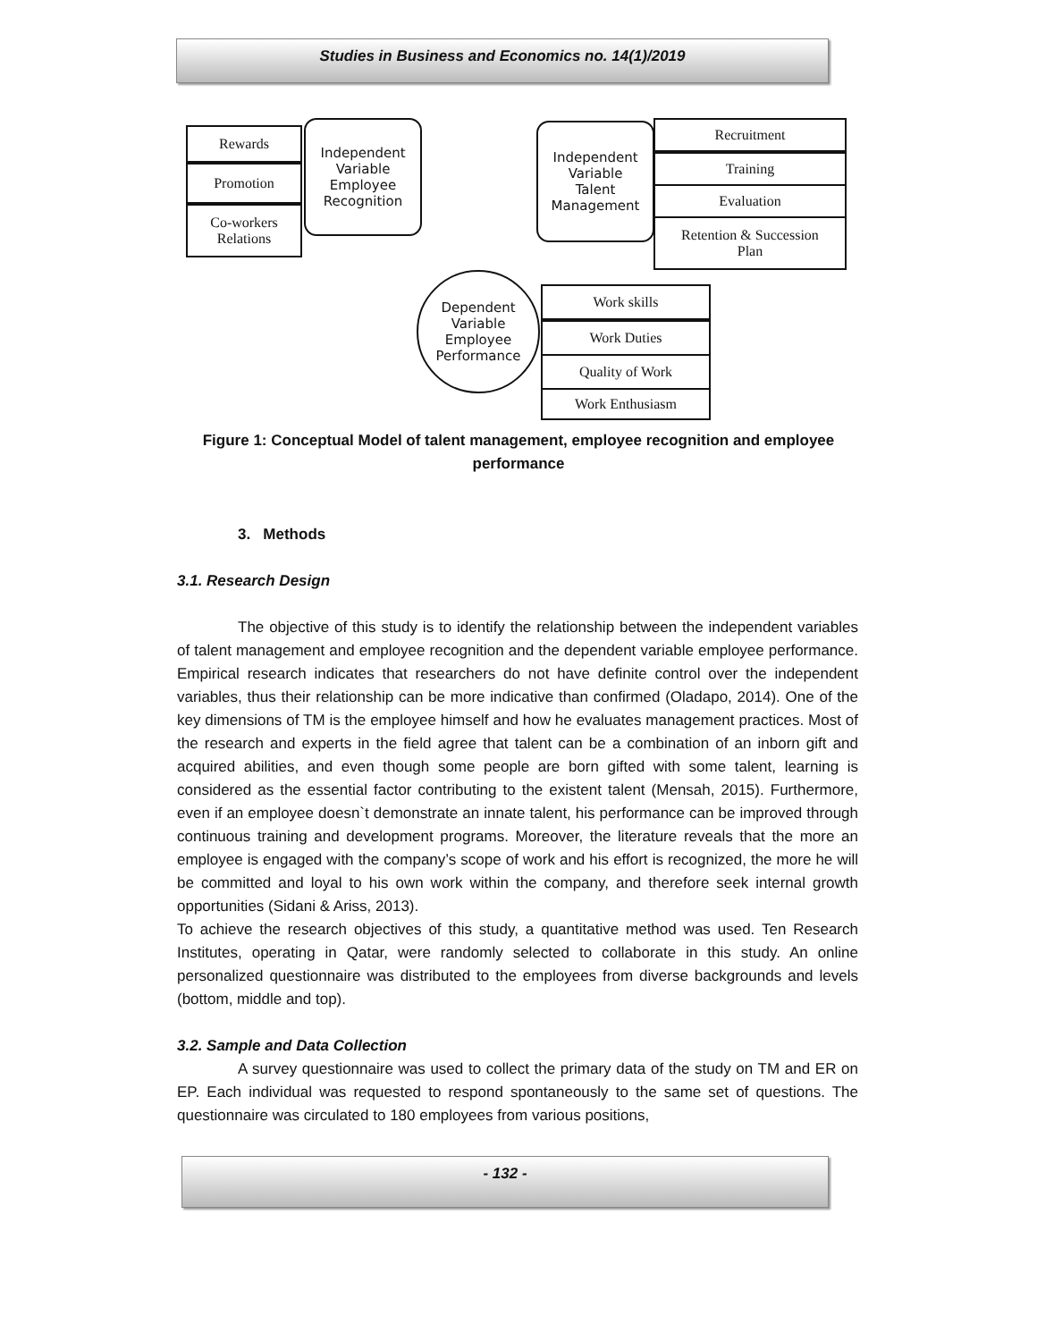Studies in Business and Economics no. 14(1)/2019
Rewards
Promotion
Co-workers
Relations
Independent
Variable
Employee
Recognition
Independent
Variable
Talent
Management
Recruitment
Training
Evaluation
Retention & Succession
Plan
Dependent
Variable
Employee
Performance
Work skills
Work Duties
Quality of Work
Work Enthusiasm
Figure 1: Conceptual Model of talent management, employee recognition and employee performance
3. Methods
3.1. Research Design
The objective of this study is to identify the relationship between the independent variables of talent management and employee recognition and the dependent variable employee performance. Empirical research indicates that researchers do not have definite control over the independent variables, thus their relationship can be more indicative than confirmed (Oladapo, 2014). One of the key dimensions of TM is the employee himself and how he evaluates management practices. Most of the research and experts in the field agree that talent can be a combination of an inborn gift and acquired abilities, and even though some people are born gifted with some talent, learning is considered as the essential factor contributing to the existent talent (Mensah, 2015). Furthermore, even if an employee doesn`t demonstrate an innate talent, his performance can be improved through continuous training and development programs. Moreover, the literature reveals that the more an employee is engaged with the company’s scope of work and his effort is recognized, the more he will be committed and loyal to his own work within the company, and therefore seek internal growth opportunities (Sidani & Ariss, 2013).
To achieve the research objectives of this study, a quantitative method was used. Ten Research Institutes, operating in Qatar, were randomly selected to collaborate in this study. An online personalized questionnaire was distributed to the employees from diverse backgrounds and levels (bottom, middle and top).
3.2. Sample and Data Collection
A survey questionnaire was used to collect the primary data of the study on TM and ER on EP. Each individual was requested to respond spontaneously to the same set of questions. The questionnaire was circulated to 180 employees from various positions,
- 132 -